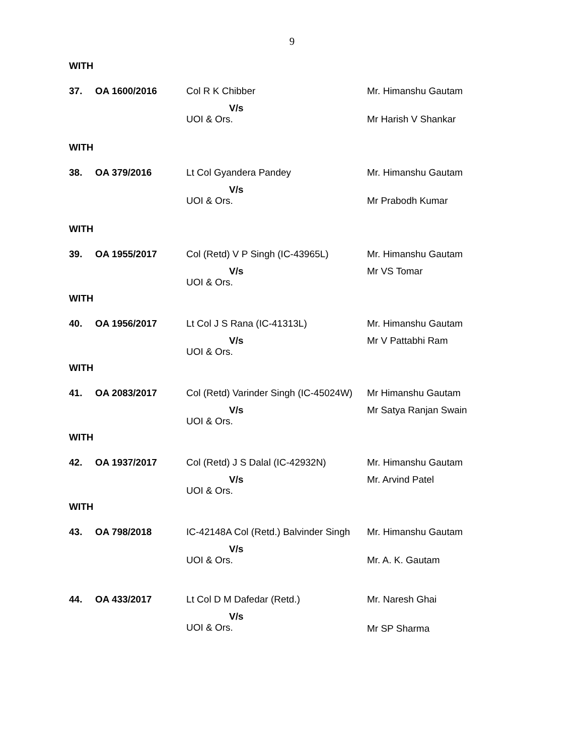9
WITH
| 37. | OA 1600/2016 | Col R K Chibber | Mr. Himanshu Gautam |
| | | V/s UOI & Ors. | Mr Harish V Shankar |
WITH
| 38. | OA 379/2016 | Lt Col Gyandera Pandey | Mr. Himanshu Gautam |
| | | V/s UOI & Ors. | Mr Prabodh Kumar |
WITH
| 39. | OA 1955/2017 | Col (Retd) V P Singh (IC-43965L) | Mr. Himanshu Gautam |
| | | V/s UOI & Ors. | Mr VS Tomar |
WITH
| 40. | OA 1956/2017 | Lt Col J S Rana (IC-41313L) | Mr. Himanshu Gautam |
| | | V/s UOI & Ors. | Mr V Pattabhi Ram |
WITH
| 41. | OA 2083/2017 | Col (Retd) Varinder Singh (IC-45024W) | Mr Himanshu Gautam |
| | | V/s UOI & Ors. | Mr Satya Ranjan Swain |
WITH
| 42. | OA 1937/2017 | Col (Retd) J S Dalal (IC-42932N) | Mr. Himanshu Gautam |
| | | V/s UOI & Ors. | Mr. Arvind Patel |
WITH
| 43. | OA 798/2018 | IC-42148A Col (Retd.) Balvinder Singh | Mr. Himanshu Gautam |
| | | V/s UOI & Ors. | Mr. A. K. Gautam |
| 44. | OA 433/2017 | Lt Col D M Dafedar (Retd.) | Mr. Naresh Ghai |
| | | V/s UOI & Ors. | Mr SP Sharma |